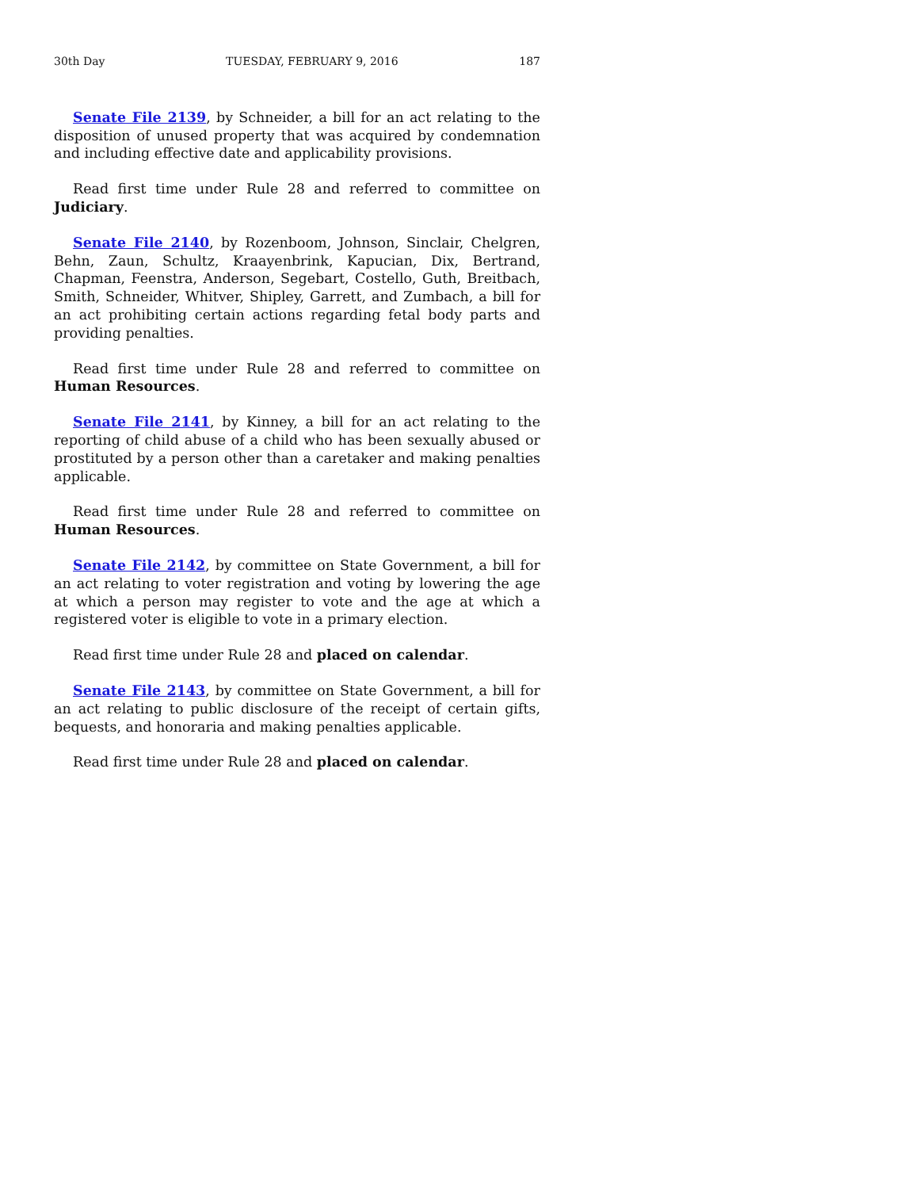30th Day TUESDAY, FEBRUARY 9, 2016 187
Senate File 2139, by Schneider, a bill for an act relating to the disposition of unused property that was acquired by condemnation and including effective date and applicability provisions.
Read first time under Rule 28 and referred to committee on Judiciary.
Senate File 2140, by Rozenboom, Johnson, Sinclair, Chelgren, Behn, Zaun, Schultz, Kraayenbrink, Kapucian, Dix, Bertrand, Chapman, Feenstra, Anderson, Segebart, Costello, Guth, Breitbach, Smith, Schneider, Whitver, Shipley, Garrett, and Zumbach, a bill for an act prohibiting certain actions regarding fetal body parts and providing penalties.
Read first time under Rule 28 and referred to committee on Human Resources.
Senate File 2141, by Kinney, a bill for an act relating to the reporting of child abuse of a child who has been sexually abused or prostituted by a person other than a caretaker and making penalties applicable.
Read first time under Rule 28 and referred to committee on Human Resources.
Senate File 2142, by committee on State Government, a bill for an act relating to voter registration and voting by lowering the age at which a person may register to vote and the age at which a registered voter is eligible to vote in a primary election.
Read first time under Rule 28 and placed on calendar.
Senate File 2143, by committee on State Government, a bill for an act relating to public disclosure of the receipt of certain gifts, bequests, and honoraria and making penalties applicable.
Read first time under Rule 28 and placed on calendar.